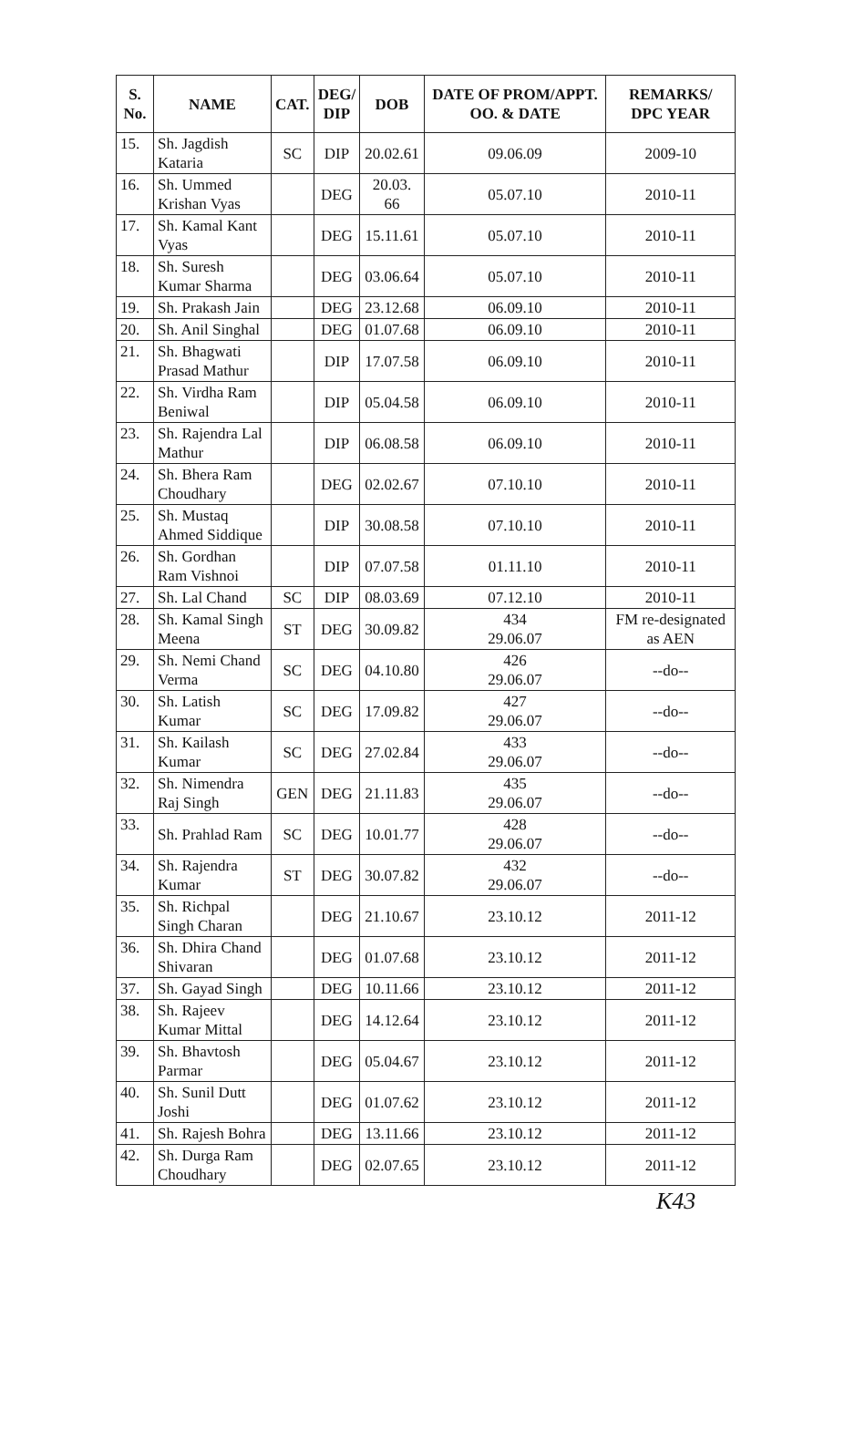| S. No. | NAME | CAT. | DEG/ DIP | DOB | DATE OF PROM/APPT. OO. & DATE | REMARKS/ DPC YEAR |
| --- | --- | --- | --- | --- | --- | --- |
| 15. | Sh. Jagdish Kataria | SC | DIP | 20.02.61 | 09.06.09 | 2009-10 |
| 16. | Sh. Ummed Krishan Vyas | | DEG | 20.03. 66 | 05.07.10 | 2010-11 |
| 17. | Sh. Kamal Kant Vyas | | DEG | 15.11.61 | 05.07.10 | 2010-11 |
| 18. | Sh. Suresh Kumar Sharma | | DEG | 03.06.64 | 05.07.10 | 2010-11 |
| 19. | Sh. Prakash Jain | | DEG | 23.12.68 | 06.09.10 | 2010-11 |
| 20. | Sh. Anil Singhal | | DEG | 01.07.68 | 06.09.10 | 2010-11 |
| 21. | Sh. Bhagwati Prasad Mathur | | DIP | 17.07.58 | 06.09.10 | 2010-11 |
| 22. | Sh. Virdha Ram Beniwal | | DIP | 05.04.58 | 06.09.10 | 2010-11 |
| 23. | Sh. Rajendra Lal Mathur | | DIP | 06.08.58 | 06.09.10 | 2010-11 |
| 24. | Sh. Bhera Ram Choudhary | | DEG | 02.02.67 | 07.10.10 | 2010-11 |
| 25. | Sh. Mustaq Ahmed Siddique | | DIP | 30.08.58 | 07.10.10 | 2010-11 |
| 26. | Sh. Gordhan Ram Vishnoi | | DIP | 07.07.58 | 01.11.10 | 2010-11 |
| 27. | Sh. Lal Chand | SC | DIP | 08.03.69 | 07.12.10 | 2010-11 |
| 28. | Sh. Kamal Singh Meena | ST | DEG | 30.09.82 | 434 29.06.07 | FM re-designated as AEN |
| 29. | Sh. Nemi Chand Verma | SC | DEG | 04.10.80 | 426 29.06.07 | --do-- |
| 30. | Sh. Latish Kumar | SC | DEG | 17.09.82 | 427 29.06.07 | --do-- |
| 31. | Sh. Kailash Kumar | SC | DEG | 27.02.84 | 433 29.06.07 | --do-- |
| 32. | Sh. Nimendra Raj Singh | GEN | DEG | 21.11.83 | 435 29.06.07 | --do-- |
| 33. | Sh. Prahlad Ram | SC | DEG | 10.01.77 | 428 29.06.07 | --do-- |
| 34. | Sh. Rajendra Kumar | ST | DEG | 30.07.82 | 432 29.06.07 | --do-- |
| 35. | Sh. Richpal Singh Charan | | DEG | 21.10.67 | 23.10.12 | 2011-12 |
| 36. | Sh. Dhira Chand Shivaran | | DEG | 01.07.68 | 23.10.12 | 2011-12 |
| 37. | Sh. Gayad Singh | | DEG | 10.11.66 | 23.10.12 | 2011-12 |
| 38. | Sh. Rajeev Kumar Mittal | | DEG | 14.12.64 | 23.10.12 | 2011-12 |
| 39. | Sh. Bhavtosh Parmar | | DEG | 05.04.67 | 23.10.12 | 2011-12 |
| 40. | Sh. Sunil Dutt Joshi | | DEG | 01.07.62 | 23.10.12 | 2011-12 |
| 41. | Sh. Rajesh Bohra | | DEG | 13.11.66 | 23.10.12 | 2011-12 |
| 42. | Sh. Durga Ram Choudhary | | DEG | 02.07.65 | 23.10.12 | 2011-12 |
K43